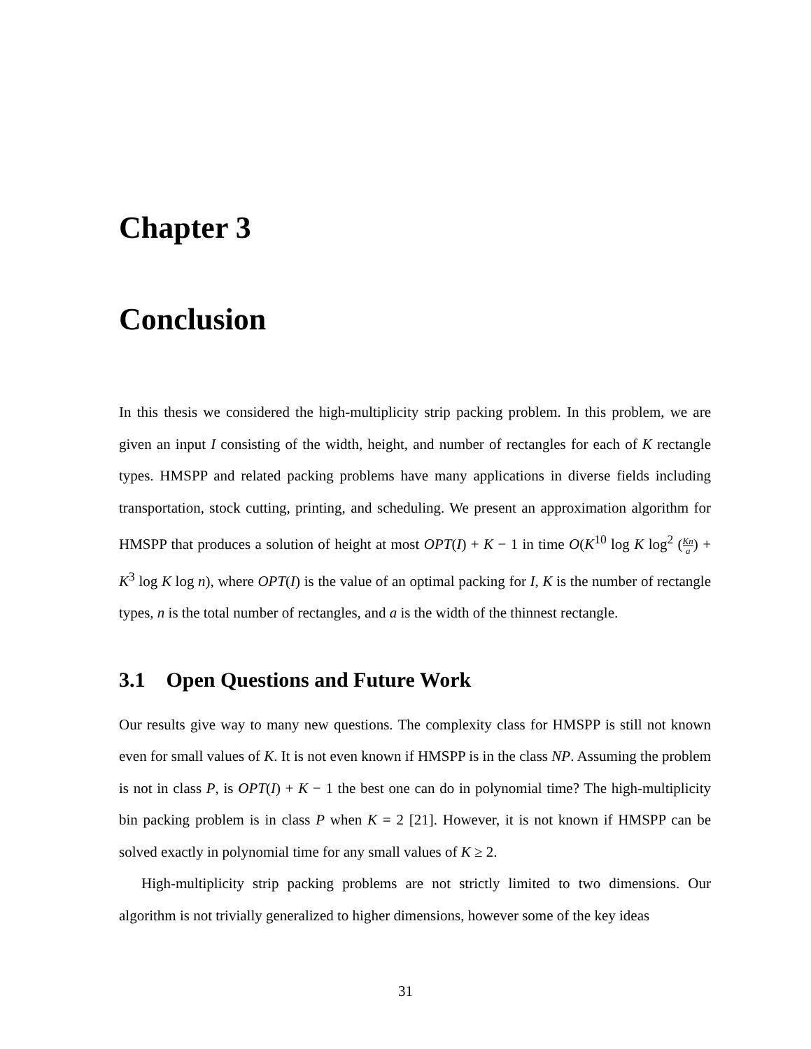Chapter 3
Conclusion
In this thesis we considered the high-multiplicity strip packing problem. In this problem, we are given an input I consisting of the width, height, and number of rectangles for each of K rectangle types. HMSPP and related packing problems have many applications in diverse fields including transportation, stock cutting, printing, and scheduling. We present an approximation algorithm for HMSPP that produces a solution of height at most OPT(I) + K − 1 in time O(K<sup>10</sup> log K log<sup>2</sup> (Kn a) + K<sup>3</sup> log K log n), where OPT(I) is the value of an optimal packing for I, K is the number of rectangle types, n is the total number of rectangles, and a is the width of the thinnest rectangle.
3.1 Open Questions and Future Work
Our results give way to many new questions. The complexity class for HMSPP is still not known even for small values of K. It is not even known if HMSPP is in the class NP. Assuming the problem is not in class P, is OPT(I) + K − 1 the best one can do in polynomial time? The high-multiplicity bin packing problem is in class P when K = 2 [21]. However, it is not known if HMSPP can be solved exactly in polynomial time for any small values of K ≥ 2.
High-multiplicity strip packing problems are not strictly limited to two dimensions. Our algorithm is not trivially generalized to higher dimensions, however some of the key ideas
31